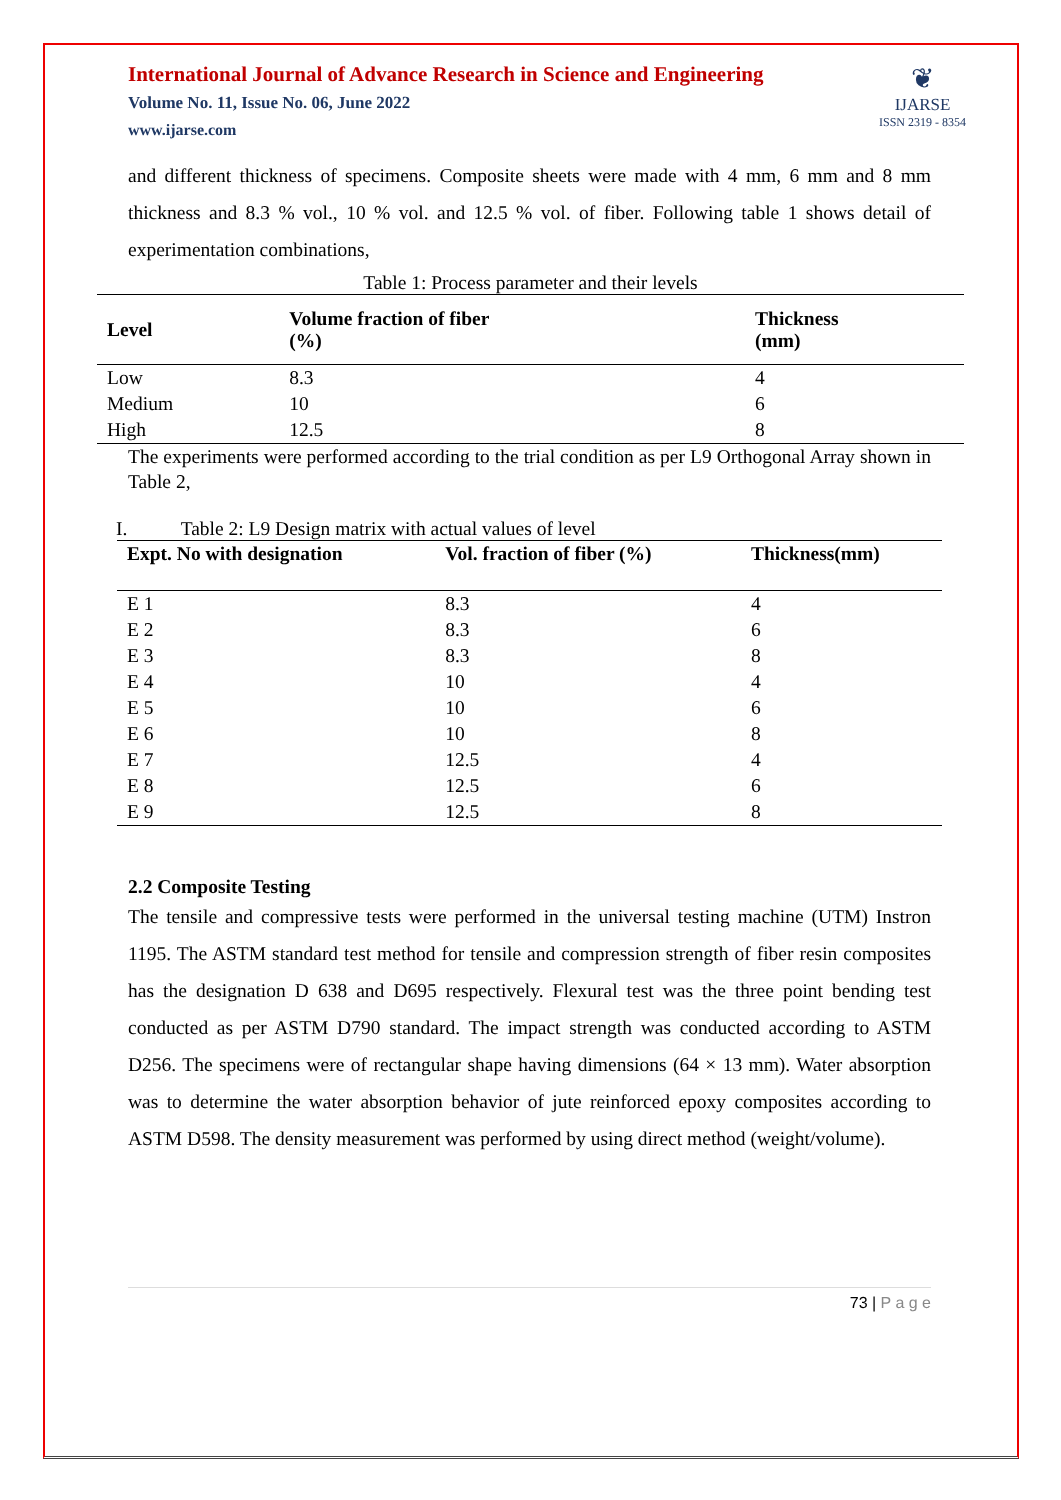International Journal of Advance Research in Science and Engineering
Volume No. 11, Issue No. 06, June 2022
www.ijarse.com
❦
IJARSE
ISSN 2319 - 8354
and different thickness of specimens. Composite sheets were made with 4 mm, 6 mm and 8 mm thickness and 8.3 % vol., 10 % vol. and 12.5 % vol. of fiber. Following table 1 shows detail of experimentation combinations,
Table 1: Process parameter and their levels
| Level | Volume fraction of fiber (%) | Thickness (mm) |
| --- | --- | --- |
| Low | 8.3 | 4 |
| Medium | 10 | 6 |
| High | 12.5 | 8 |
The experiments were performed according to the trial condition as per L9 Orthogonal Array shown in Table 2,
I. Table 2: L9 Design matrix with actual values of level
| Expt. No with designation | Vol. fraction of fiber (%) | Thickness(mm) |
| --- | --- | --- |
| E 1 | 8.3 | 4 |
| E 2 | 8.3 | 6 |
| E 3 | 8.3 | 8 |
| E 4 | 10 | 4 |
| E 5 | 10 | 6 |
| E 6 | 10 | 8 |
| E 7 | 12.5 | 4 |
| E 8 | 12.5 | 6 |
| E 9 | 12.5 | 8 |
2.2 Composite Testing
The tensile and compressive tests were performed in the universal testing machine (UTM) Instron 1195. The ASTM standard test method for tensile and compression strength of fiber resin composites has the designation D 638 and D695 respectively. Flexural test was the three point bending test conducted as per ASTM D790 standard. The impact strength was conducted according to ASTM D256. The specimens were of rectangular shape having dimensions (64 × 13 mm). Water absorption was to determine the water absorption behavior of jute reinforced epoxy composites according to ASTM D598. The density measurement was performed by using direct method (weight/volume).
73 | P a g e